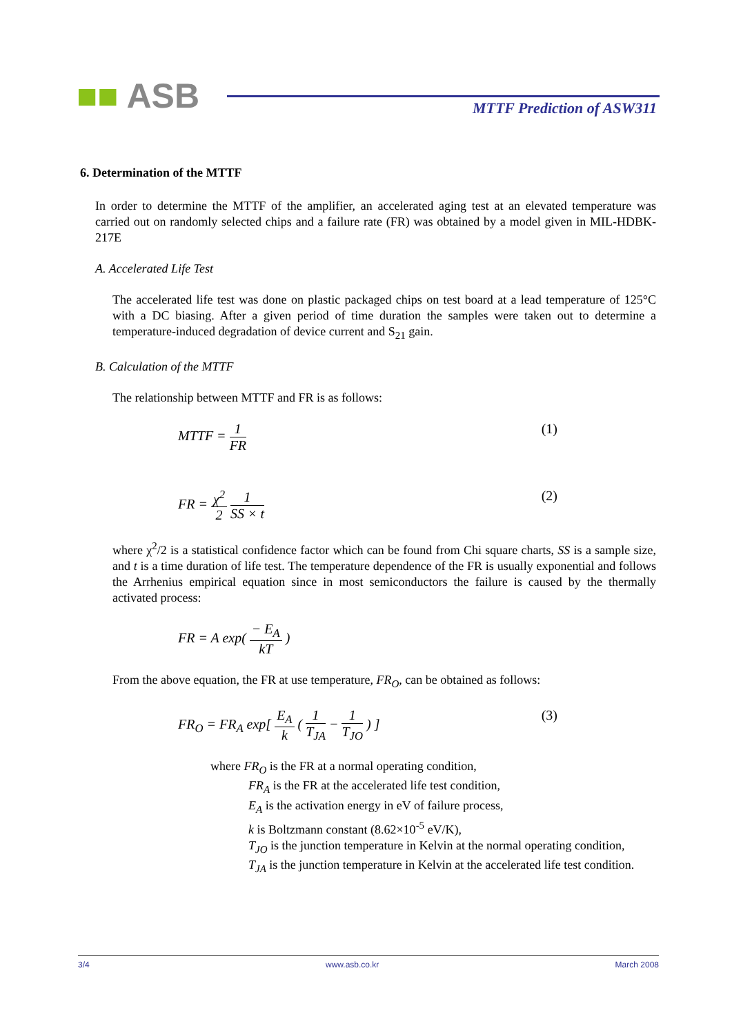■■ ASB MTTF Prediction of ASW311
6. Determination of the MTTF
In order to determine the MTTF of the amplifier, an accelerated aging test at an elevated temperature was carried out on randomly selected chips and a failure rate (FR) was obtained by a model given in MIL-HDBK-217E
A. Accelerated Life Test
The accelerated life test was done on plastic packaged chips on test board at a lead temperature of 125°C with a DC biasing. After a given period of time duration the samples were taken out to determine a temperature-induced degradation of device current and S<sub>21</sub> gain.
B. Calculation of the MTTF
The relationship between MTTF and FR is as follows:
MTTF = 1 FR (1)
FR = χ<sup>2</sup> 2 1 SS × t (2)
where χ<sup>2</sup>/2 is a statistical confidence factor which can be found from Chi square charts, SS is a sample size, and t is a time duration of life test. The temperature dependence of the FR is usually exponential and follows the Arrhenius empirical equation since in most semiconductors the failure is caused by the thermally activated process:
FR = A exp( − E<sub>A</sub> kT )
From the above equation, the FR at use temperature, FR<sub>O</sub>, can be obtained as follows:
FR<sub>O</sub> = FR<sub>A</sub> exp[ E<sub>A</sub> k ( 1 T<sub>JA</sub> − 1 T<sub>JO</sub> ) ]
(3)
where FR<sub>O</sub> is the FR at a normal operating condition,
FR<sub>A</sub> is the FR at the accelerated life test condition,
E<sub>A</sub> is the activation energy in eV of failure process,
k is Boltzmann constant (8.62×10<sup>-5</sup> eV/K),
T<sub>JO</sub> is the junction temperature in Kelvin at the normal operating condition,
T<sub>JA</sub> is the junction temperature in Kelvin at the accelerated life test condition.
3/4 www.asb.co.kr March 2008